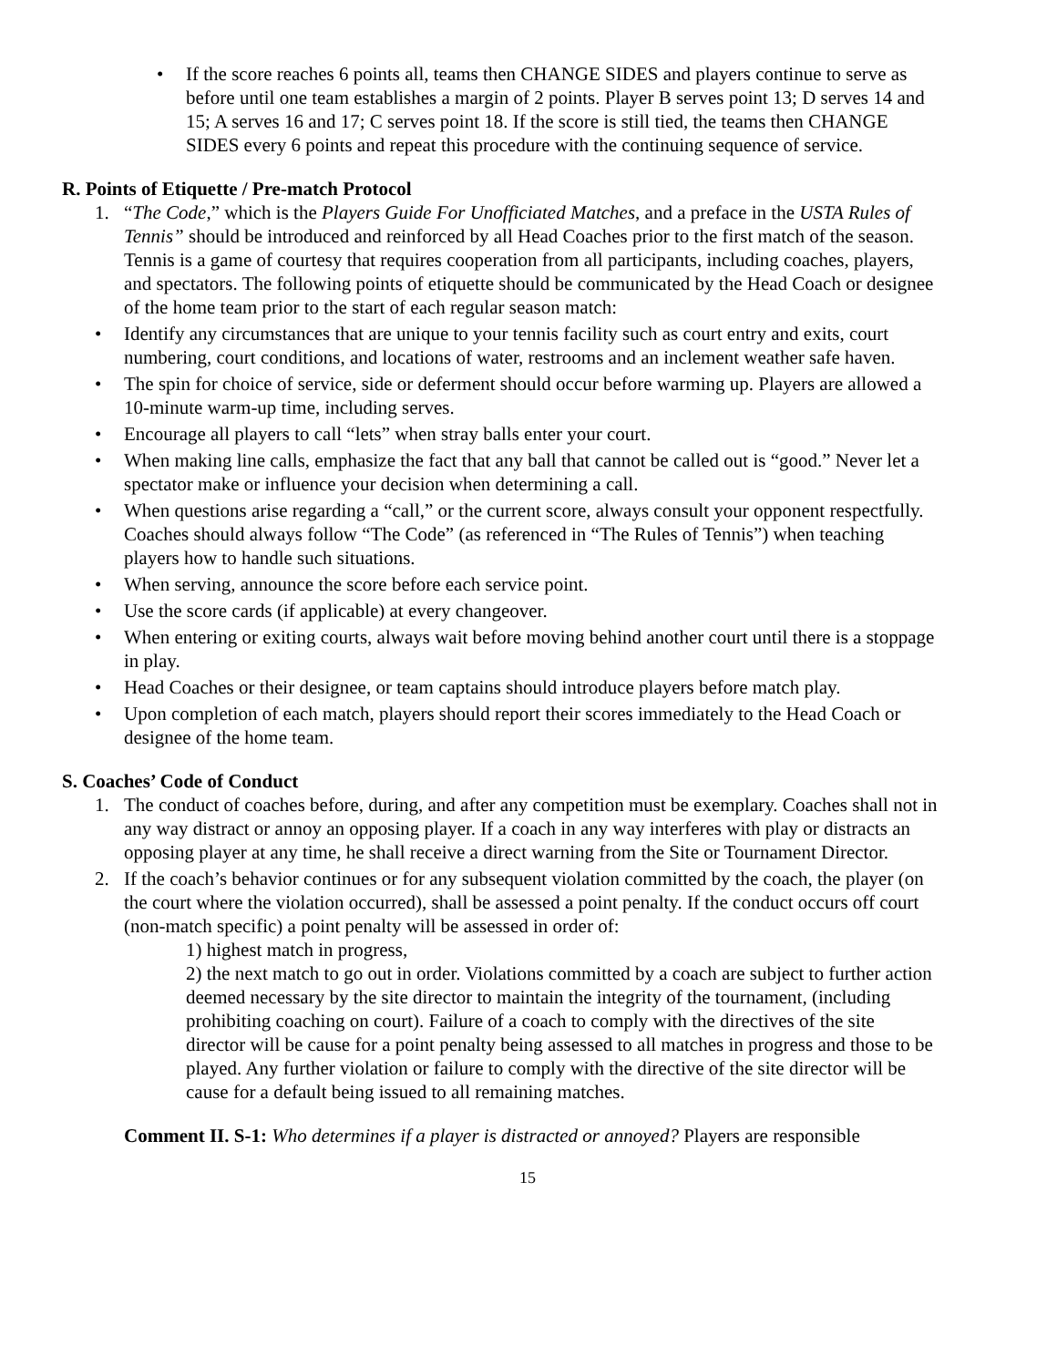• If the score reaches 6 points all, teams then CHANGE SIDES and players continue to serve as before until one team establishes a margin of 2 points. Player B serves point 13; D serves 14 and 15; A serves 16 and 17; C serves point 18. If the score is still tied, the teams then CHANGE SIDES every 6 points and repeat this procedure with the continuing sequence of service.
R. Points of Etiquette / Pre-match Protocol
1. “The Code,” which is the Players Guide For Unofficiated Matches, and a preface in the USTA Rules of Tennis” should be introduced and reinforced by all Head Coaches prior to the first match of the season. Tennis is a game of courtesy that requires cooperation from all participants, including coaches, players, and spectators. The following points of etiquette should be communicated by the Head Coach or designee of the home team prior to the start of each regular season match:
• Identify any circumstances that are unique to your tennis facility such as court entry and exits, court numbering, court conditions, and locations of water, restrooms and an inclement weather safe haven.
• The spin for choice of service, side or deferment should occur before warming up. Players are allowed a 10-minute warm-up time, including serves.
• Encourage all players to call “lets” when stray balls enter your court.
• When making line calls, emphasize the fact that any ball that cannot be called out is “good.” Never let a spectator make or influence your decision when determining a call.
• When questions arise regarding a “call,” or the current score, always consult your opponent respectfully. Coaches should always follow “The Code” (as referenced in “The Rules of Tennis”) when teaching players how to handle such situations.
• When serving, announce the score before each service point.
• Use the score cards (if applicable) at every changeover.
• When entering or exiting courts, always wait before moving behind another court until there is a stoppage in play.
• Head Coaches or their designee, or team captains should introduce players before match play.
• Upon completion of each match, players should report their scores immediately to the Head Coach or designee of the home team.
S. Coaches’ Code of Conduct
1. The conduct of coaches before, during, and after any competition must be exemplary. Coaches shall not in any way distract or annoy an opposing player. If a coach in any way interferes with play or distracts an opposing player at any time, he shall receive a direct warning from the Site or Tournament Director.
2. If the coach’s behavior continues or for any subsequent violation committed by the coach, the player (on the court where the violation occurred), shall be assessed a point penalty. If the conduct occurs off court (non-match specific) a point penalty will be assessed in order of:
1) highest match in progress,
2) the next match to go out in order. Violations committed by a coach are subject to further action deemed necessary by the site director to maintain the integrity of the tournament, (including prohibiting coaching on court). Failure of a coach to comply with the directives of the site director will be cause for a point penalty being assessed to all matches in progress and those to be played. Any further violation or failure to comply with the directive of the site director will be cause for a default being issued to all remaining matches.
Comment II. S-1: Who determines if a player is distracted or annoyed? Players are responsible
15